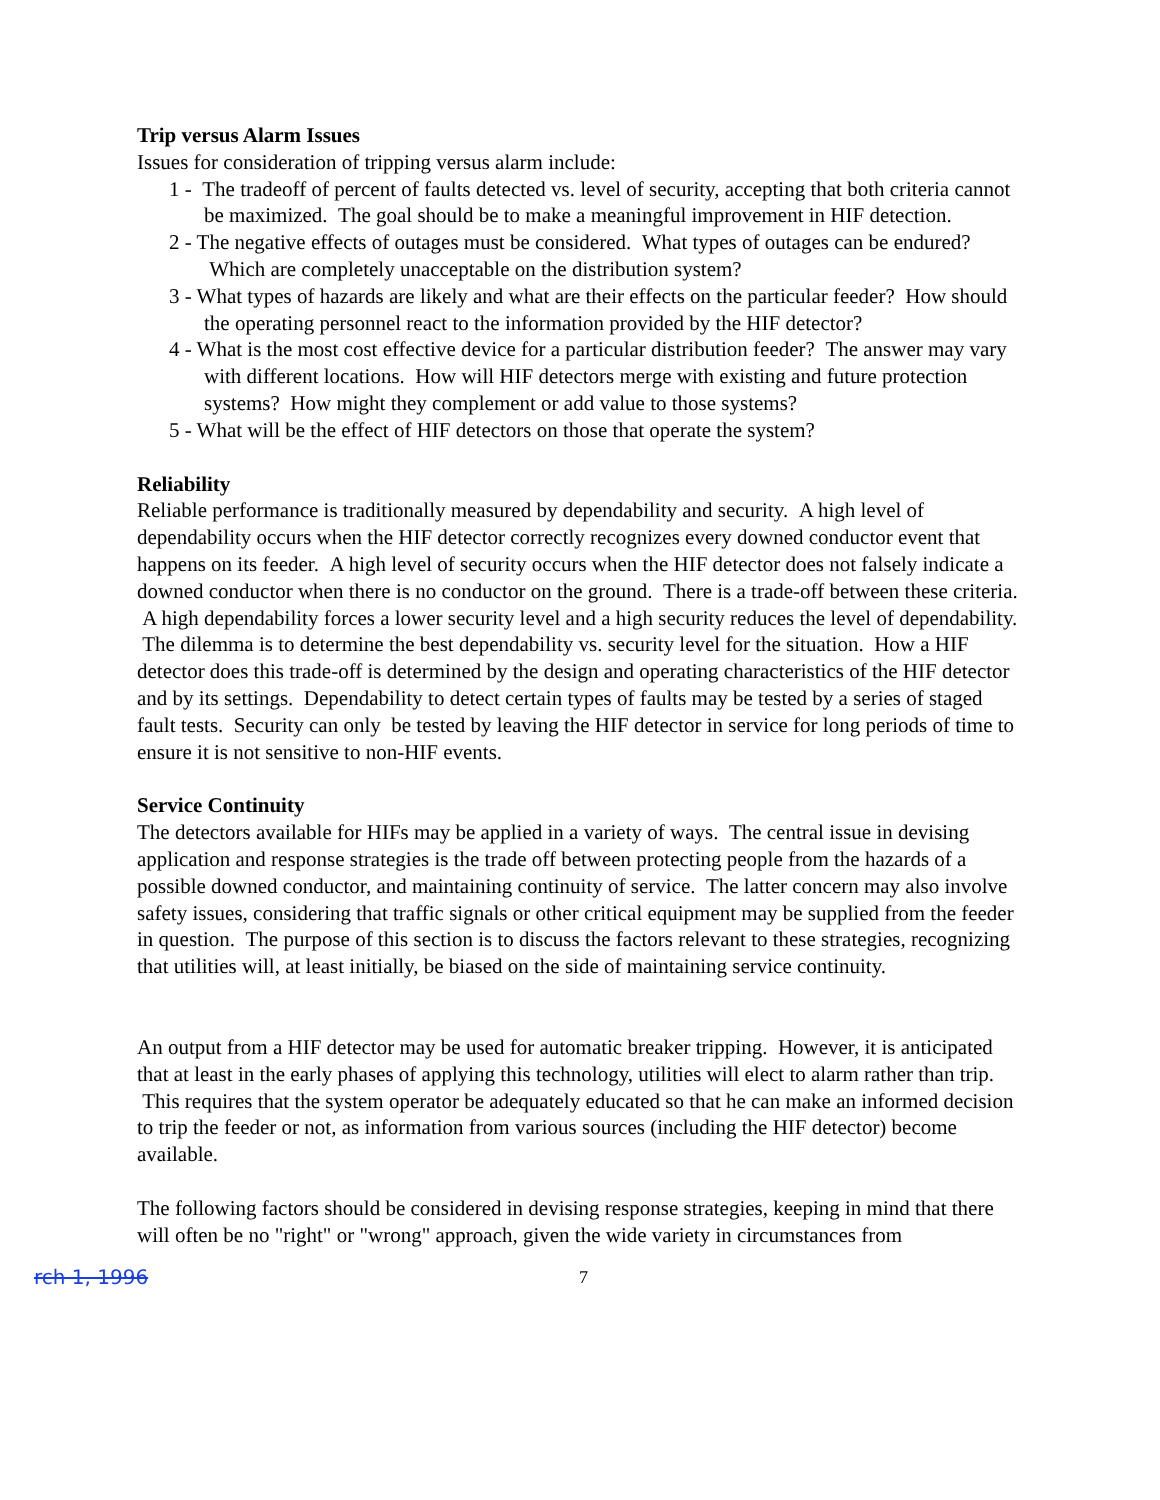Trip versus Alarm Issues
Issues for consideration of tripping versus alarm include:
1 - The tradeoff of percent of faults detected vs. level of security, accepting that both criteria cannot be maximized. The goal should be to make a meaningful improvement in HIF detection.
2 - The negative effects of outages must be considered. What types of outages can be endured? Which are completely unacceptable on the distribution system?
3 - What types of hazards are likely and what are their effects on the particular feeder? How should the operating personnel react to the information provided by the HIF detector?
4 - What is the most cost effective device for a particular distribution feeder? The answer may vary with different locations. How will HIF detectors merge with existing and future protection systems? How might they complement or add value to those systems?
5 - What will be the effect of HIF detectors on those that operate the system?
Reliability
Reliable performance is traditionally measured by dependability and security. A high level of dependability occurs when the HIF detector correctly recognizes every downed conductor event that happens on its feeder. A high level of security occurs when the HIF detector does not falsely indicate a downed conductor when there is no conductor on the ground. There is a trade-off between these criteria. A high dependability forces a lower security level and a high security reduces the level of dependability. The dilemma is to determine the best dependability vs. security level for the situation. How a HIF detector does this trade-off is determined by the design and operating characteristics of the HIF detector and by its settings. Dependability to detect certain types of faults may be tested by a series of staged fault tests. Security can only be tested by leaving the HIF detector in service for long periods of time to ensure it is not sensitive to non-HIF events.
Service Continuity
The detectors available for HIFs may be applied in a variety of ways. The central issue in devising application and response strategies is the trade off between protecting people from the hazards of a possible downed conductor, and maintaining continuity of service. The latter concern may also involve safety issues, considering that traffic signals or other critical equipment may be supplied from the feeder in question. The purpose of this section is to discuss the factors relevant to these strategies, recognizing that utilities will, at least initially, be biased on the side of maintaining service continuity.
An output from a HIF detector may be used for automatic breaker tripping. However, it is anticipated that at least in the early phases of applying this technology, utilities will elect to alarm rather than trip. This requires that the system operator be adequately educated so that he can make an informed decision to trip the feeder or not, as information from various sources (including the HIF detector) become available.
The following factors should be considered in devising response strategies, keeping in mind that there will often be no "right" or "wrong" approach, given the wide variety in circumstances from
rch 1, 1996 7